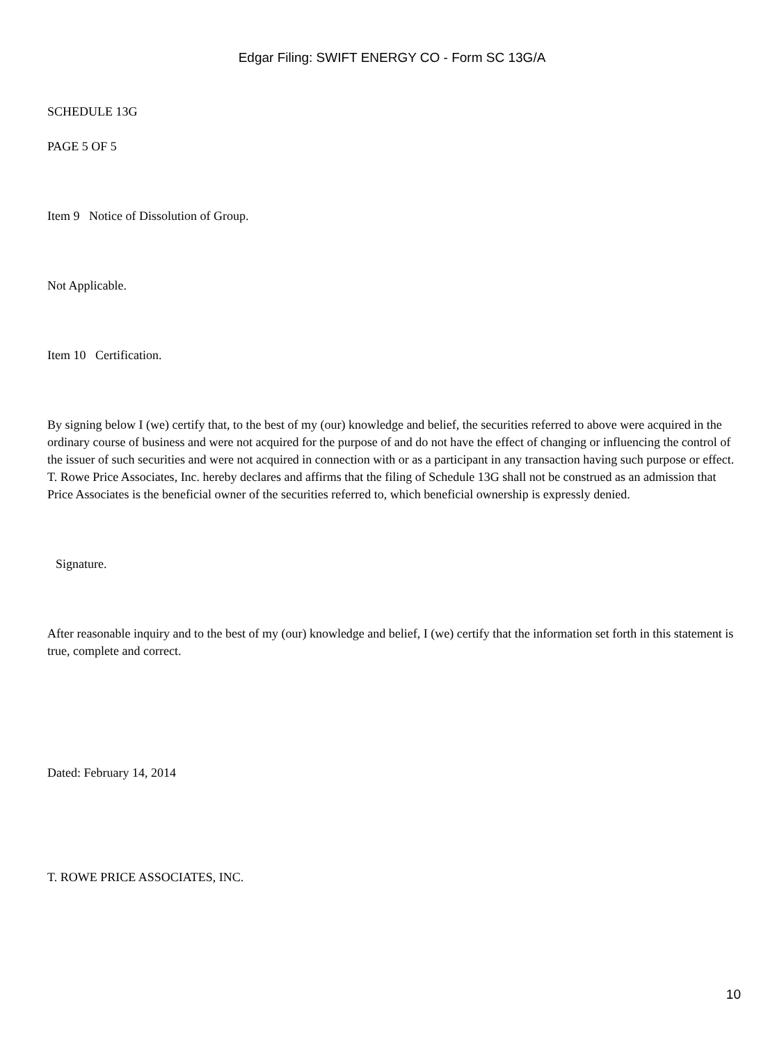Edgar Filing: SWIFT ENERGY CO - Form SC 13G/A
SCHEDULE 13G
PAGE 5 OF 5
Item 9 Notice of Dissolution of Group.
Not Applicable.
Item 10 Certification.
By signing below I (we) certify that, to the best of my (our) knowledge and belief, the securities referred to above were acquired in the ordinary course of business and were not acquired for the purpose of and do not have the effect of changing or influencing the control of the issuer of such securities and were not acquired in connection with or as a participant in any transaction having such purpose or effect. T. Rowe Price Associates, Inc. hereby declares and affirms that the filing of Schedule 13G shall not be construed as an admission that Price Associates is the beneficial owner of the securities referred to, which beneficial ownership is expressly denied.
Signature.
After reasonable inquiry and to the best of my (our) knowledge and belief, I (we) certify that the information set forth in this statement is true, complete and correct.
Dated: February 14, 2014
T. ROWE PRICE ASSOCIATES, INC.
10